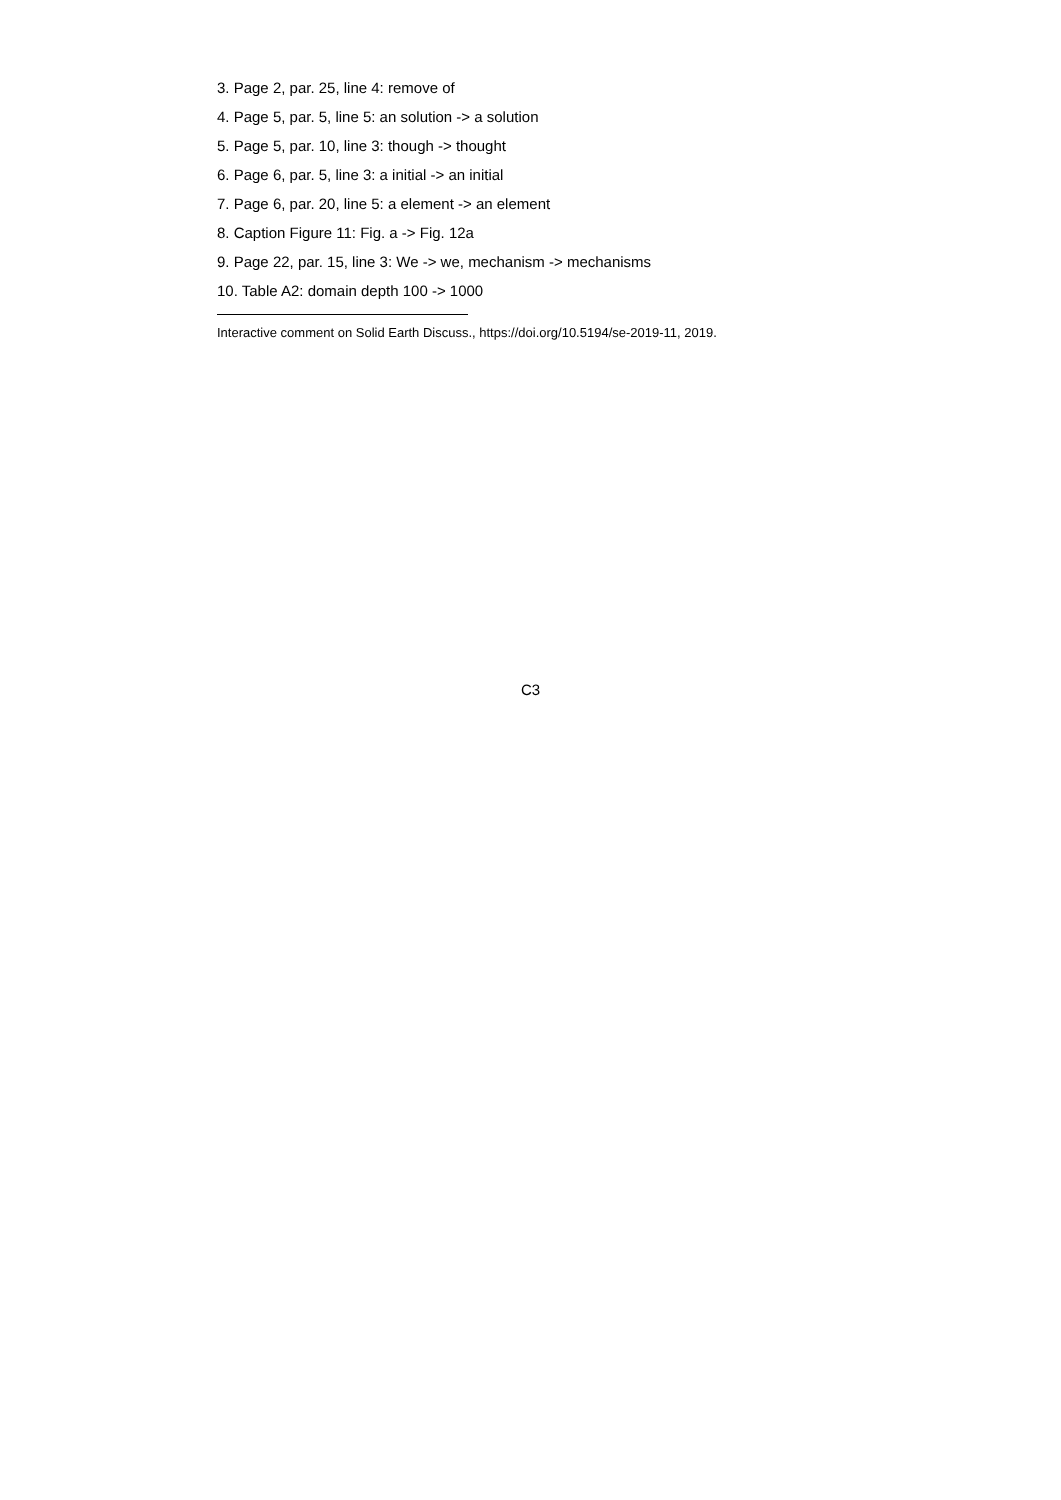3. Page 2, par. 25, line 4: remove of
4. Page 5, par. 5, line 5: an solution -> a solution
5. Page 5, par. 10, line 3: though -> thought
6. Page 6, par. 5, line 3: a initial -> an initial
7. Page 6, par. 20, line 5: a element -> an element
8. Caption Figure 11: Fig. a -> Fig. 12a
9. Page 22, par. 15, line 3: We -> we, mechanism -> mechanisms
10. Table A2: domain depth 100 -> 1000
Interactive comment on Solid Earth Discuss., https://doi.org/10.5194/se-2019-11, 2019.
C3